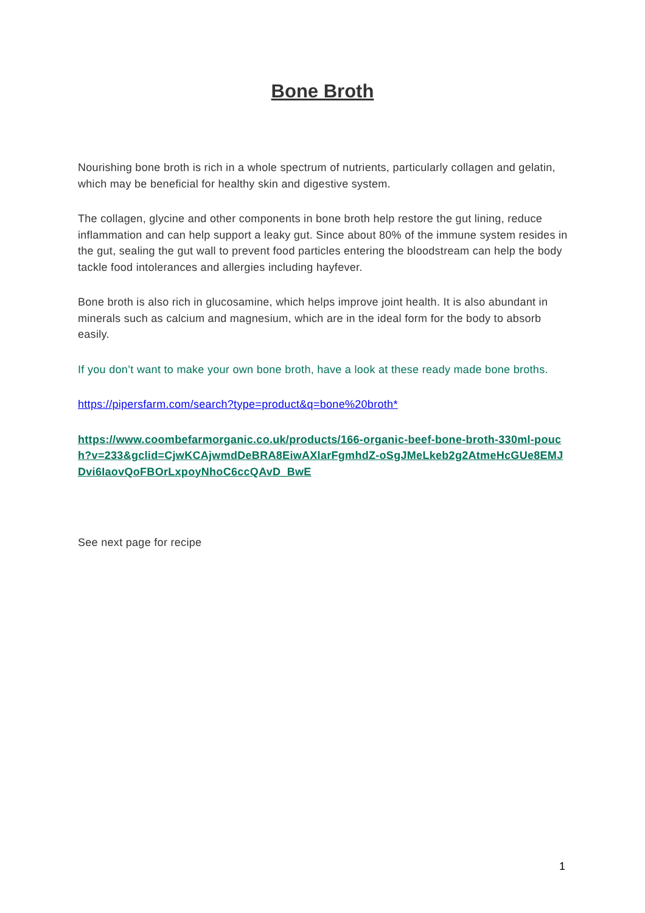Bone Broth
Nourishing bone broth is rich in a whole spectrum of nutrients, particularly collagen and gelatin, which may be beneficial for healthy skin and digestive system.
The collagen, glycine and other components in bone broth help restore the gut lining, reduce inflammation and can help support a leaky gut. Since about 80% of the immune system resides in the gut, sealing the gut wall to prevent food particles entering the bloodstream can help the body tackle food intolerances and allergies including hayfever.
Bone broth is also rich in glucosamine, which helps improve joint health. It is also abundant in minerals such as calcium and magnesium, which are in the ideal form for the body to absorb easily.
If you don’t want to make your own bone broth, have a look at these ready made bone broths.
https://pipersfarm.com/search?type=product&q=bone%20broth*
https://www.coombefarmorganic.co.uk/products/166-organic-beef-bone-broth-330ml-pouch?v=233&gclid=CjwKCAjwmdDeBRA8EiwAXlarFgmhdZ-oSgJMeLkeb2g2AtmeHcGUe8EMJDvi6IaovQoFBOrLxpoyNhoC6ccQAvD_BwE
See next page for recipe
1